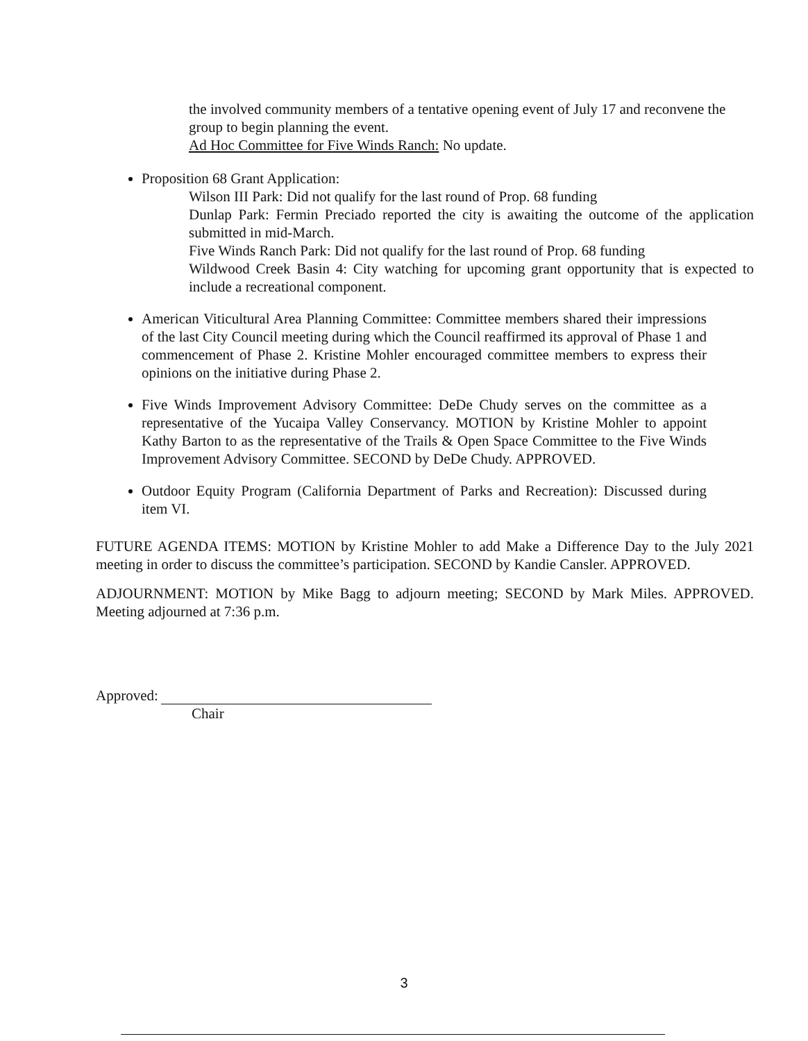the involved community members of a tentative opening event of July 17 and reconvene the group to begin planning the event.
Ad Hoc Committee for Five Winds Ranch: No update.
Proposition 68 Grant Application:
Wilson III Park: Did not qualify for the last round of Prop. 68 funding
Dunlap Park: Fermin Preciado reported the city is awaiting the outcome of the application submitted in mid-March.
Five Winds Ranch Park: Did not qualify for the last round of Prop. 68 funding
Wildwood Creek Basin 4: City watching for upcoming grant opportunity that is expected to include a recreational component.
American Viticultural Area Planning Committee: Committee members shared their impressions of the last City Council meeting during which the Council reaffirmed its approval of Phase 1 and commencement of Phase 2. Kristine Mohler encouraged committee members to express their opinions on the initiative during Phase 2.
Five Winds Improvement Advisory Committee: DeDe Chudy serves on the committee as a representative of the Yucaipa Valley Conservancy. MOTION by Kristine Mohler to appoint Kathy Barton to as the representative of the Trails & Open Space Committee to the Five Winds Improvement Advisory Committee. SECOND by DeDe Chudy. APPROVED.
Outdoor Equity Program (California Department of Parks and Recreation): Discussed during item VI.
FUTURE AGENDA ITEMS: MOTION by Kristine Mohler to add Make a Difference Day to the July 2021 meeting in order to discuss the committee’s participation. SECOND by Kandie Cansler. APPROVED.
ADJOURNMENT: MOTION by Mike Bagg to adjourn meeting; SECOND by Mark Miles. APPROVED. Meeting adjourned at 7:36 p.m.
Approved:
Chair
3